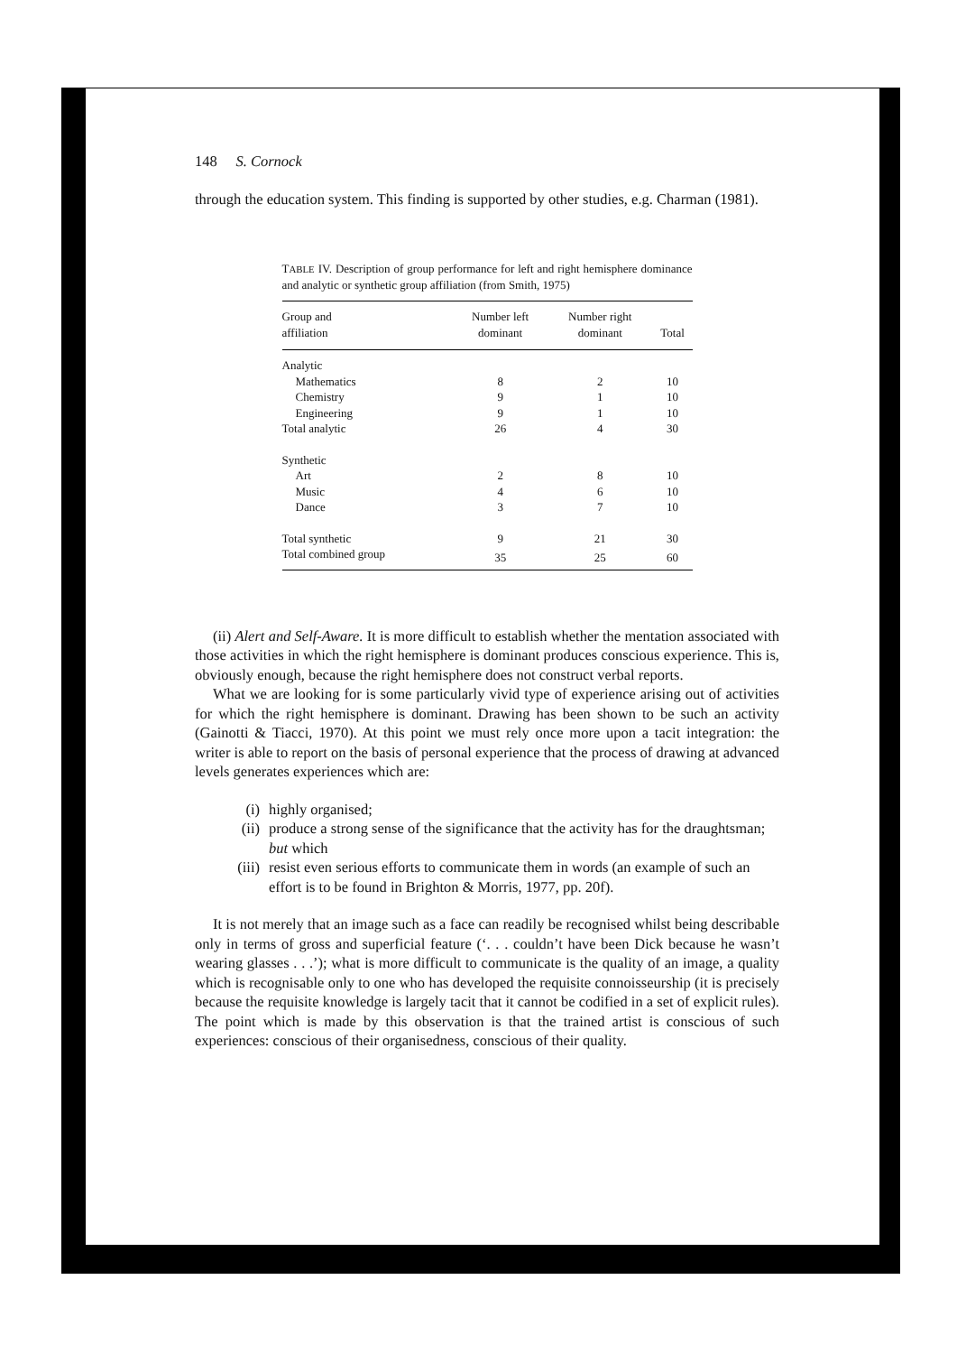148 S. Cornock
through the education system. This finding is supported by other studies, e.g. Charman (1981).
TABLE IV. Description of group performance for left and right hemisphere dominance and analytic or synthetic group affiliation (from Smith, 1975)
| Group and affiliation | Number left dominant | Number right dominant | Total |
| --- | --- | --- | --- |
| Analytic | | | |
| Mathematics | 8 | 2 | 10 |
| Chemistry | 9 | 1 | 10 |
| Engineering | 9 | 1 | 10 |
| Total analytic | 26 | 4 | 30 |
| Synthetic | | | |
| Art | 2 | 8 | 10 |
| Music | 4 | 6 | 10 |
| Dance | 3 | 7 | 10 |
| Total synthetic | 9 | 21 | 30 |
| Total combined group | 35 | 25 | 60 |
(ii) Alert and Self-Aware. It is more difficult to establish whether the mentation associated with those activities in which the right hemisphere is dominant produces conscious experience. This is, obviously enough, because the right hemisphere does not construct verbal reports.
What we are looking for is some particularly vivid type of experience arising out of activities for which the right hemisphere is dominant. Drawing has been shown to be such an activity (Gainotti & Tiacci, 1970). At this point we must rely once more upon a tacit integration: the writer is able to report on the basis of personal experience that the process of drawing at advanced levels generates experiences which are:
(i) highly organised;
(ii) produce a strong sense of the significance that the activity has for the draughtsman; but which
(iii) resist even serious efforts to communicate them in words (an example of such an effort is to be found in Brighton & Morris, 1977, pp. 20f).
It is not merely that an image such as a face can readily be recognised whilst being describable only in terms of gross and superficial feature (‘. . . couldn’t have been Dick because he wasn’t wearing glasses . . .’); what is more difficult to communicate is the quality of an image, a quality which is recognisable only to one who has developed the requisite connoisseurship (it is precisely because the requisite knowledge is largely tacit that it cannot be codified in a set of explicit rules). The point which is made by this observation is that the trained artist is conscious of such experiences: conscious of their organisedness, conscious of their quality.